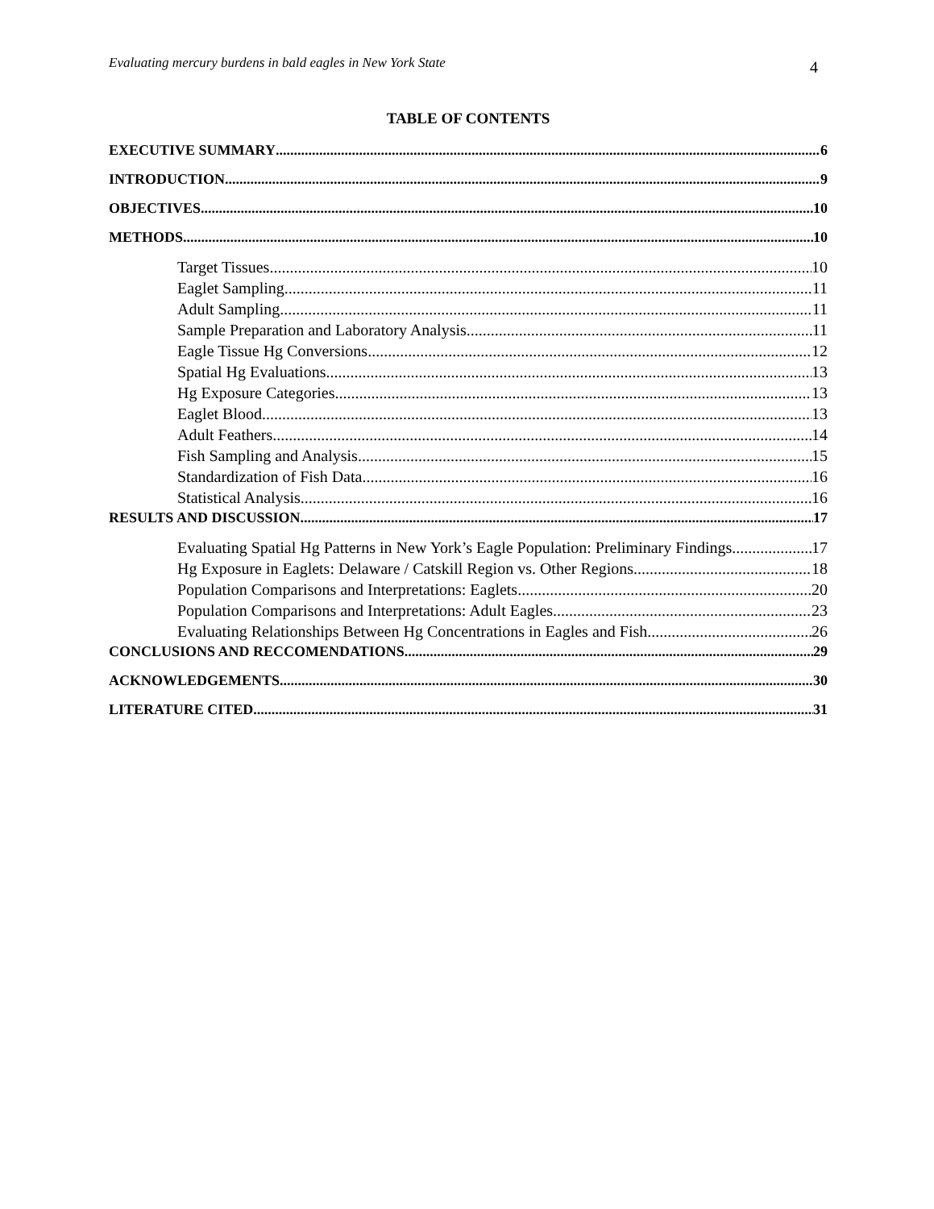Evaluating mercury burdens in bald eagles in New York State 4
TABLE OF CONTENTS
EXECUTIVE SUMMARY 6
INTRODUCTION 9
OBJECTIVES 10
METHODS 10
Target Tissues 10
Eaglet Sampling 11
Adult Sampling 11
Sample Preparation and Laboratory Analysis 11
Eagle Tissue Hg Conversions 12
Spatial Hg Evaluations 13
Hg Exposure Categories 13
Eaglet Blood 13
Adult Feathers 14
Fish Sampling and Analysis 15
Standardization of Fish Data 16
Statistical Analysis 16
RESULTS AND DISCUSSION 17
Evaluating Spatial Hg Patterns in New York’s Eagle Population: Preliminary Findings 17
Hg Exposure in Eaglets: Delaware / Catskill Region vs. Other Regions 18
Population Comparisons and Interpretations: Eaglets 20
Population Comparisons and Interpretations: Adult Eagles 23
Evaluating Relationships Between Hg Concentrations in Eagles and Fish 26
CONCLUSIONS AND RECCOMENDATIONS 29
ACKNOWLEDGEMENTS 30
LITERATURE CITED 31